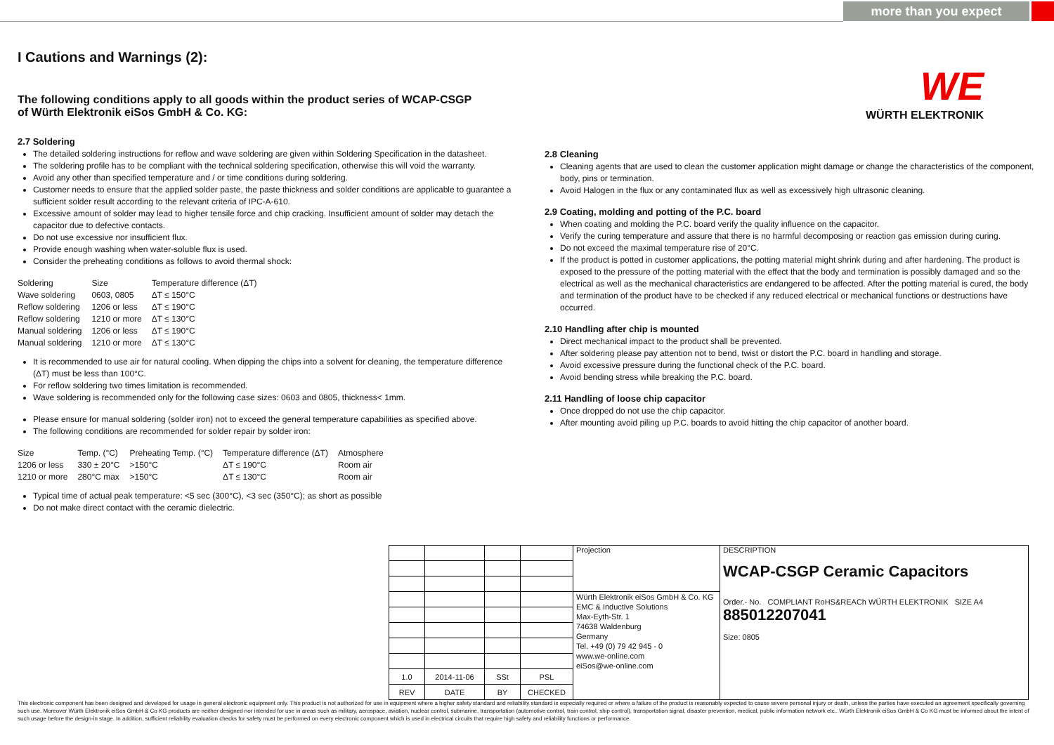more than you expect
WE
WÜRTH ELEKTRONIK
I Cautions and Warnings (2):
The following conditions apply to all goods within the product series of WCAP-CSGP
of Würth Elektronik eiSos GmbH & Co. KG:
2.7 Soldering
The detailed soldering instructions for reflow and wave soldering are given within Soldering Specification in the datasheet.
The soldering profile has to be compliant with the technical soldering specification, otherwise this will void the warranty.
Avoid any other than specified temperature and / or time conditions during soldering.
Customer needs to ensure that the applied solder paste, the paste thickness and solder conditions are applicable to guarantee a sufficient solder result according to the relevant criteria of IPC-A-610.
Excessive amount of solder may lead to higher tensile force and chip cracking. Insufficient amount of solder may detach the capacitor due to defective contacts.
Do not use excessive nor insufficient flux.
Provide enough washing when water-soluble flux is used.
Consider the preheating conditions as follows to avoid thermal shock:
| Soldering | Size | Temperature difference (ΔT) |
| --- | --- | --- |
| Wave soldering | 0603, 0805 | ΔT ≤ 150°C |
| Reflow soldering | 1206 or less | ΔT ≤ 190°C |
| Reflow soldering | 1210 or more | ΔT ≤ 130°C |
| Manual soldering | 1206 or less | ΔT ≤ 190°C |
| Manual soldering | 1210 or more | ΔT ≤ 130°C |
It is recommended to use air for natural cooling. When dipping the chips into a solvent for cleaning, the temperature difference (ΔT) must be less than 100°C.
For reflow soldering two times limitation is recommended.
Wave soldering is recommended only for the following case sizes: 0603 and 0805, thickness< 1mm.
Please ensure for manual soldering (solder iron) not to exceed the general temperature capabilities as specified above.
The following conditions are recommended for solder repair by solder iron:
| Size | Temp. (°C) | Preheating Temp. (°C) | Temperature difference (ΔT) | Atmosphere |
| --- | --- | --- | --- | --- |
| 1206 or less | 330 ± 20°C | >150°C | ΔT ≤ 190°C | Room air |
| 1210 or more | 280°C max | >150°C | ΔT ≤ 130°C | Room air |
Typical time of actual peak temperature: <5 sec (300°C), <3 sec (350°C); as short as possible
Do not make direct contact with the ceramic dielectric.
2.8 Cleaning
Cleaning agents that are used to clean the customer application might damage or change the characteristics of the component, body, pins or termination.
Avoid Halogen in the flux or any contaminated flux as well as excessively high ultrasonic cleaning.
2.9 Coating, molding and potting of the P.C. board
When coating and molding the P.C. board verify the quality influence on the capacitor.
Verify the curing temperature and assure that there is no harmful decomposing or reaction gas emission during curing.
Do not exceed the maximal temperature rise of 20°C.
If the product is potted in customer applications, the potting material might shrink during and after hardening. The product is exposed to the pressure of the potting material with the effect that the body and termination is possibly damaged and so the electrical as well as the mechanical characteristics are endangered to be affected. After the potting material is cured, the body and termination of the product have to be checked if any reduced electrical or mechanical functions or destructions have occurred.
2.10 Handling after chip is mounted
Direct mechanical impact to the product shall be prevented.
After soldering please pay attention not to bend, twist or distort the P.C. board in handling and storage.
Avoid excessive pressure during the functional check of the P.C. board.
Avoid bending stress while breaking the P.C. board.
2.11 Handling of loose chip capacitor
Once dropped do not use the chip capacitor.
After mounting avoid piling up P.C. boards to avoid hitting the chip capacitor of another board.
| | | | | Projection | DESCRIPTION WCAP-CSGP Ceramic Capacitors Order.- No. COMPLIANT RoHS&REACh WÜRTH ELEKTRONIK SIZE A4 885012207041 Size: 0805 |
| | | | | Würth Elektronik eiSos GmbH & Co. KG EMC & Inductive Solutions Max-Eyth-Str. 1 74638 Waldenburg Germany Tel. +49 (0) 79 42 945 - 0 www.we-online.com eiSos@we-online.com | |
| 1.0 | 2014-11-06 | SSt | PSL | | |
| REV | DATE | BY | CHECKED | | |
This electronic component has been designed and developed for usage in general electronic equipment only. This product is not authorized for use in equipment where a higher safety standard and reliability standard is especially required or where a failure of the product is reasonably expected to cause severe personal injury or death, unless the parties have executed an agreement specifically governing such use. Moreover Würth Elektronik eiSos GmbH & Co KG products are neither designed nor intended for use in areas such as military, aerospace, aviation, nuclear control, submarine, transportation (automotive control, train control, ship control), transportation signal, disaster prevention, medical, public information network etc.. Würth Elektronik eiSos GmbH & Co KG must be informed about the intent of such usage before the design-in stage. In addition, sufficient reliability evaluation checks for safety must be performed on every electronic component which is used in electrical circuits that require high safety and reliability functions or performance.